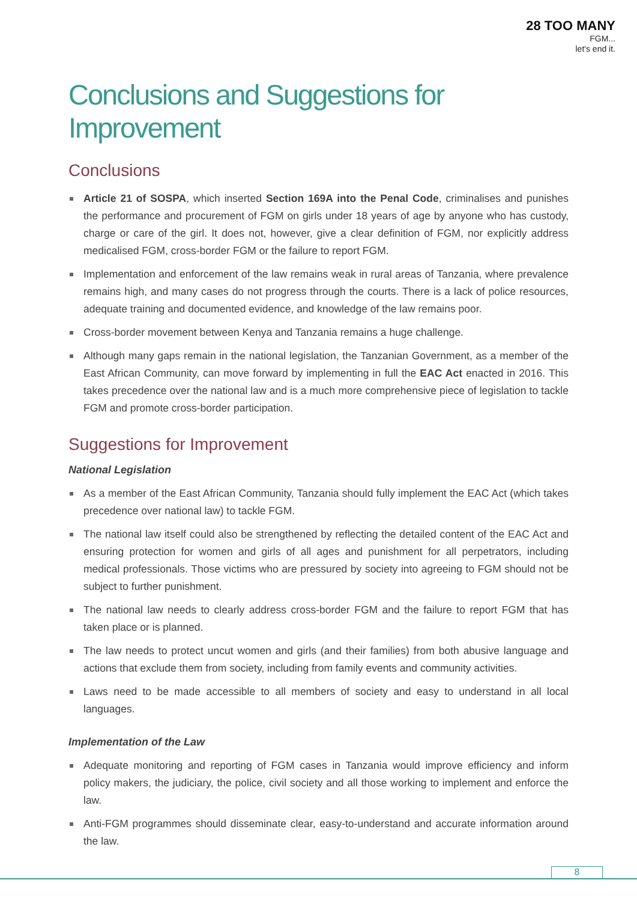28 TOO MANY
FGM...
let's end it.
Conclusions and Suggestions for Improvement
Conclusions
Article 21 of SOSPA, which inserted Section 169A into the Penal Code, criminalises and punishes the performance and procurement of FGM on girls under 18 years of age by anyone who has custody, charge or care of the girl. It does not, however, give a clear definition of FGM, nor explicitly address medicalised FGM, cross-border FGM or the failure to report FGM.
Implementation and enforcement of the law remains weak in rural areas of Tanzania, where prevalence remains high, and many cases do not progress through the courts. There is a lack of police resources, adequate training and documented evidence, and knowledge of the law remains poor.
Cross-border movement between Kenya and Tanzania remains a huge challenge.
Although many gaps remain in the national legislation, the Tanzanian Government, as a member of the East African Community, can move forward by implementing in full the EAC Act enacted in 2016. This takes precedence over the national law and is a much more comprehensive piece of legislation to tackle FGM and promote cross-border participation.
Suggestions for Improvement
National Legislation
As a member of the East African Community, Tanzania should fully implement the EAC Act (which takes precedence over national law) to tackle FGM.
The national law itself could also be strengthened by reflecting the detailed content of the EAC Act and ensuring protection for women and girls of all ages and punishment for all perpetrators, including medical professionals. Those victims who are pressured by society into agreeing to FGM should not be subject to further punishment.
The national law needs to clearly address cross-border FGM and the failure to report FGM that has taken place or is planned.
The law needs to protect uncut women and girls (and their families) from both abusive language and actions that exclude them from society, including from family events and community activities.
Laws need to be made accessible to all members of society and easy to understand in all local languages.
Implementation of the Law
Adequate monitoring and reporting of FGM cases in Tanzania would improve efficiency and inform policy makers, the judiciary, the police, civil society and all those working to implement and enforce the law.
Anti-FGM programmes should disseminate clear, easy-to-understand and accurate information around the law.
8